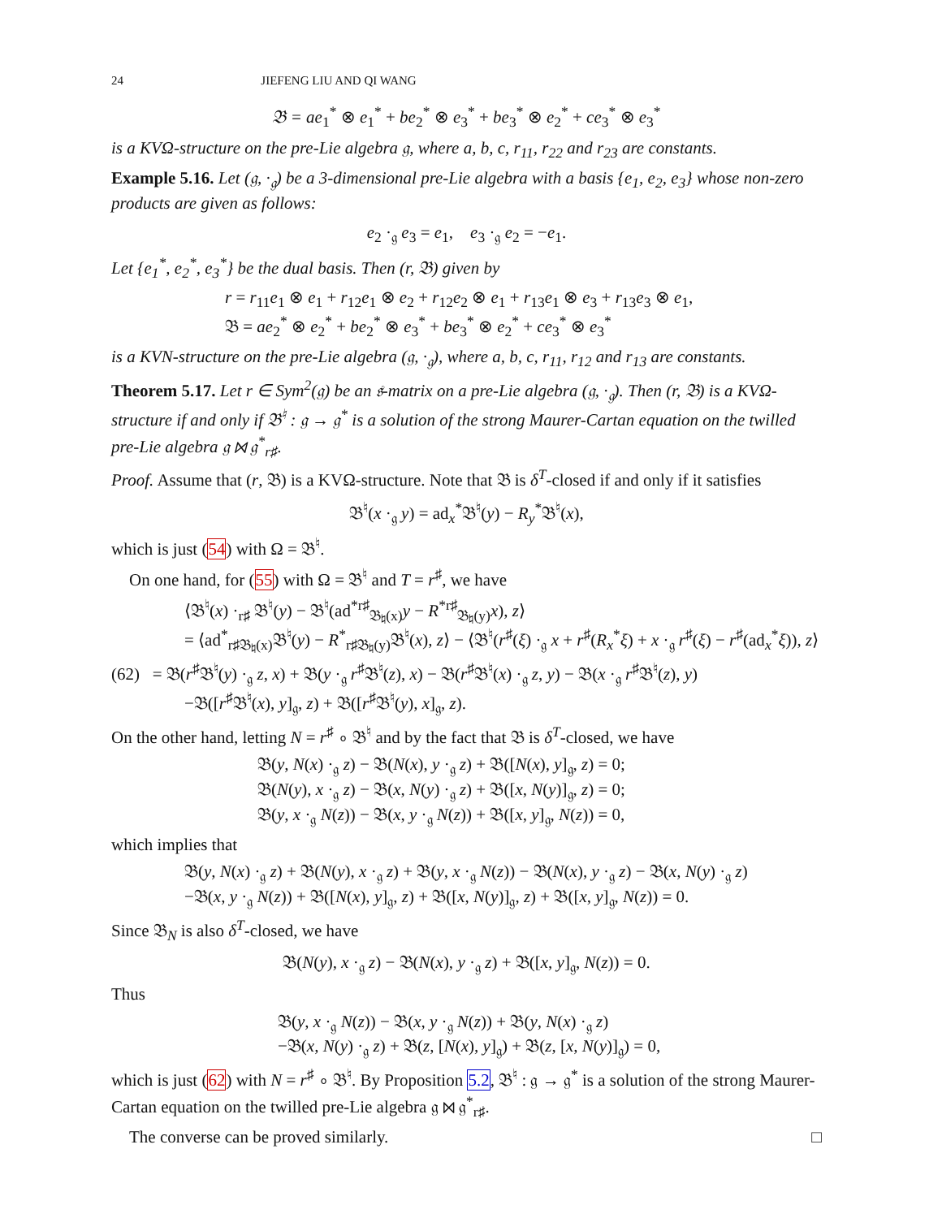24 JIEFENG LIU AND QI WANG
𝔅 = ae<sub>1</sub><sup>*</sup> ⊗ e<sub>1</sub><sup>*</sup> + be<sub>2</sub><sup>*</sup> ⊗ e<sub>3</sub><sup>*</sup> + be<sub>3</sub><sup>*</sup> ⊗ e<sub>2</sub><sup>*</sup> + ce<sub>3</sub><sup>*</sup> ⊗ e<sub>3</sub><sup>*</sup>
is a KVΩ-structure on the pre-Lie algebra 𝔤, where a, b, c, r<sub>11</sub>, r<sub>22</sub> and r<sub>23</sub> are constants.
Example 5.16. Let (𝔤, ·<sub>𝔤</sub>) be a 3-dimensional pre-Lie algebra with a basis {e<sub>1</sub>, e<sub>2</sub>, e<sub>3</sub>} whose non-zero products are given as follows:
e<sub>2</sub> ·<sub>𝔤</sub> e<sub>3</sub> = e<sub>1</sub>, e<sub>3</sub> ·<sub>𝔤</sub> e<sub>2</sub> = −e<sub>1</sub>.
Let {e<sub>1</sub><sup>*</sup>, e<sub>2</sub><sup>*</sup>, e<sub>3</sub><sup>*</sup>} be the dual basis. Then (r, 𝔅) given by
r = r<sub>11</sub>e<sub>1</sub> ⊗ e<sub>1</sub> + r<sub>12</sub>e<sub>1</sub> ⊗ e<sub>2</sub> + r<sub>12</sub>e<sub>2</sub> ⊗ e<sub>1</sub> + r<sub>13</sub>e<sub>1</sub> ⊗ e<sub>3</sub> + r<sub>13</sub>e<sub>3</sub> ⊗ e<sub>1</sub>,
𝔅 = ae<sub>2</sub><sup>*</sup> ⊗ e<sub>2</sub><sup>*</sup> + be<sub>2</sub><sup>*</sup> ⊗ e<sub>3</sub><sup>*</sup> + be<sub>3</sub><sup>*</sup> ⊗ e<sub>2</sub><sup>*</sup> + ce<sub>3</sub><sup>*</sup> ⊗ e<sub>3</sub><sup>*</sup>
is a KVN-structure on the pre-Lie algebra (𝔤, ·<sub>𝔤</sub>), where a, b, c, r<sub>11</sub>, r<sub>12</sub> and r<sub>13</sub> are constants.
Theorem 5.17. Let r ∈ Sym<sup>2</sup>(𝔤) be an 𝔰-matrix on a pre-Lie algebra (𝔤, ·<sub>𝔤</sub>). Then (r, 𝔅) is a KVΩ-structure if and only if 𝔅<sup>♮</sup> : 𝔤 → 𝔤<sup>*</sup> is a solution of the strong Maurer-Cartan equation on the twilled pre-Lie algebra 𝔤 ⋈ 𝔤<sup>*</sup><sub>r♯</sub>.
Proof. Assume that (r, 𝔅) is a KVΩ-structure. Note that 𝔅 is δ<sup>T</sup>-closed if and only if it satisfies
𝔅<sup>♮</sup>(x ·<sub>𝔤</sub> y) = ad<sub>x</sub><sup>*</sup>𝔅<sup>♮</sup>(y) − R<sub>y</sub><sup>*</sup>𝔅<sup>♮</sup>(x),
which is just (54) with Ω = 𝔅<sup>♮</sup>.
On one hand, for (55) with Ω = 𝔅<sup>♮</sup> and T = r<sup>♯</sup>, we have
⟨𝔅<sup>♮</sup>(x) ·<sub>r♯</sub> 𝔅<sup>♮</sup>(y) − 𝔅<sup>♮</sup>(ad<sup>*r♯</sup><sub>𝔅♮(x)</sub>y − R<sup>*r♯</sup><sub>𝔅♮(y)</sub>x), z⟩
= ⟨ad<sup>*</sup><sub>r♯𝔅♮(x)</sub>𝔅<sup>♮</sup>(y) − R<sup>*</sup><sub>r♯𝔅♮(y)</sub>𝔅<sup>♮</sup>(x), z⟩ − ⟨𝔅<sup>♮</sup>(r<sup>♯</sup>(ξ) ·<sub>𝔤</sub> x + r<sup>♯</sup>(R<sub>x</sub><sup>*</sup>ξ) + x ·<sub>𝔤</sub> r<sup>♯</sup>(ξ) − r<sup>♯</sup>(ad<sub>x</sub><sup>*</sup>ξ)), z⟩
(62) = 𝔅(r<sup>♯</sup>𝔅<sup>♮</sup>(y) ·<sub>𝔤</sub> z, x) + 𝔅(y ·<sub>𝔤</sub> r<sup>♯</sup>𝔅<sup>♮</sup>(z), x) − 𝔅(r<sup>♯</sup>𝔅<sup>♮</sup>(x) ·<sub>𝔤</sub> z, y) − 𝔅(x ·<sub>𝔤</sub> r<sup>♯</sup>𝔅<sup>♮</sup>(z), y)
−𝔅([r<sup>♯</sup>𝔅<sup>♮</sup>(x), y]<sub>𝔤</sub>, z) + 𝔅([r<sup>♯</sup>𝔅<sup>♮</sup>(y), x]<sub>𝔤</sub>, z).
On the other hand, letting N = r<sup>♯</sup> ∘ 𝔅<sup>♮</sup> and by the fact that 𝔅 is δ<sup>T</sup>-closed, we have
𝔅(y, N(x) ·<sub>𝔤</sub> z) − 𝔅(N(x), y ·<sub>𝔤</sub> z) + 𝔅([N(x), y]<sub>𝔤</sub>, z) = 0;
𝔅(N(y), x ·<sub>𝔤</sub> z) − 𝔅(x, N(y) ·<sub>𝔤</sub> z) + 𝔅([x, N(y)]<sub>𝔤</sub>, z) = 0;
𝔅(y, x ·<sub>𝔤</sub> N(z)) − 𝔅(x, y ·<sub>𝔤</sub> N(z)) + 𝔅([x, y]<sub>𝔤</sub>, N(z)) = 0,
which implies that
𝔅(y, N(x) ·<sub>𝔤</sub> z) + 𝔅(N(y), x ·<sub>𝔤</sub> z) + 𝔅(y, x ·<sub>𝔤</sub> N(z)) − 𝔅(N(x), y ·<sub>𝔤</sub> z) − 𝔅(x, N(y) ·<sub>𝔤</sub> z)
−𝔅(x, y ·<sub>𝔤</sub> N(z)) + 𝔅([N(x), y]<sub>𝔤</sub>, z) + 𝔅([x, N(y)]<sub>𝔤</sub>, z) + 𝔅([x, y]<sub>𝔤</sub>, N(z)) = 0.
Since 𝔅<sub>N</sub> is also δ<sup>T</sup>-closed, we have
𝔅(N(y), x ·<sub>𝔤</sub> z) − 𝔅(N(x), y ·<sub>𝔤</sub> z) + 𝔅([x, y]<sub>𝔤</sub>, N(z)) = 0.
Thus
𝔅(y, x ·<sub>𝔤</sub> N(z)) − 𝔅(x, y ·<sub>𝔤</sub> N(z)) + 𝔅(y, N(x) ·<sub>𝔤</sub> z)
−𝔅(x, N(y) ·<sub>𝔤</sub> z) + 𝔅(z, [N(x), y]<sub>𝔤</sub>) + 𝔅(z, [x, N(y)]<sub>𝔤</sub>) = 0,
which is just (62) with N = r<sup>♯</sup> ∘ 𝔅<sup>♮</sup>. By Proposition 5.2, 𝔅<sup>♮</sup> : 𝔤 → 𝔤<sup>*</sup> is a solution of the strong Maurer-Cartan equation on the twilled pre-Lie algebra 𝔤 ⋈ 𝔤<sup>*</sup><sub>r♯</sub>.
The converse can be proved similarly. □